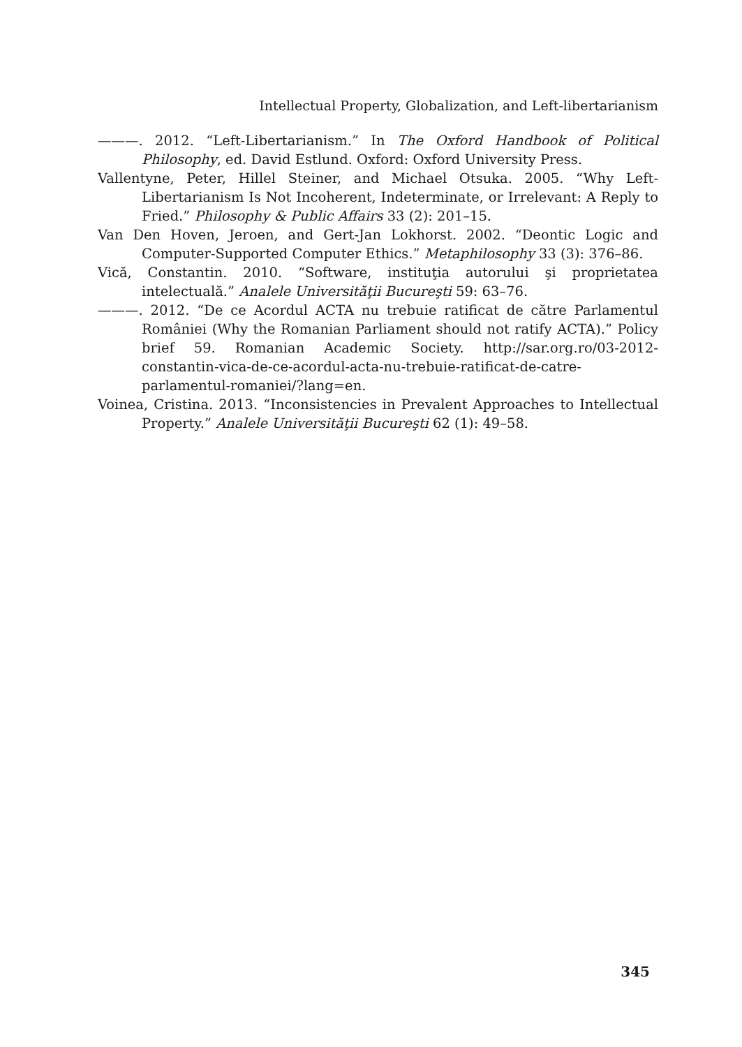Intellectual Property, Globalization, and Left-libertarianism
———. 2012. “Left-Libertarianism.” In The Oxford Handbook of Political Philosophy, ed. David Estlund. Oxford: Oxford University Press.
Vallentyne, Peter, Hillel Steiner, and Michael Otsuka. 2005. “Why Left-Libertarianism Is Not Incoherent, Indeterminate, or Irrelevant: A Reply to Fried.” Philosophy & Public Affairs 33 (2): 201–15.
Van Den Hoven, Jeroen, and Gert-Jan Lokhorst. 2002. “Deontic Logic and Computer-Supported Computer Ethics.” Metaphilosophy 33 (3): 376–86.
Vică, Constantin. 2010. “Software, instituţia autorului şi proprietatea intelectuală.” Analele Universităţii Bucureşti 59: 63–76.
———. 2012. “De ce Acordul ACTA nu trebuie ratificat de către Parlamentul României (Why the Romanian Parliament should not ratify ACTA).” Policy brief 59. Romanian Academic Society. http://sar.org.ro/03-2012-constantin-vica-de-ce-acordul-acta-nu-trebuie-ratificat-de-catre-parlamentul-romaniei/?lang=en.
Voinea, Cristina. 2013. “Inconsistencies in Prevalent Approaches to Intellectual Property.” Analele Universităţii Bucureşti 62 (1): 49–58.
345